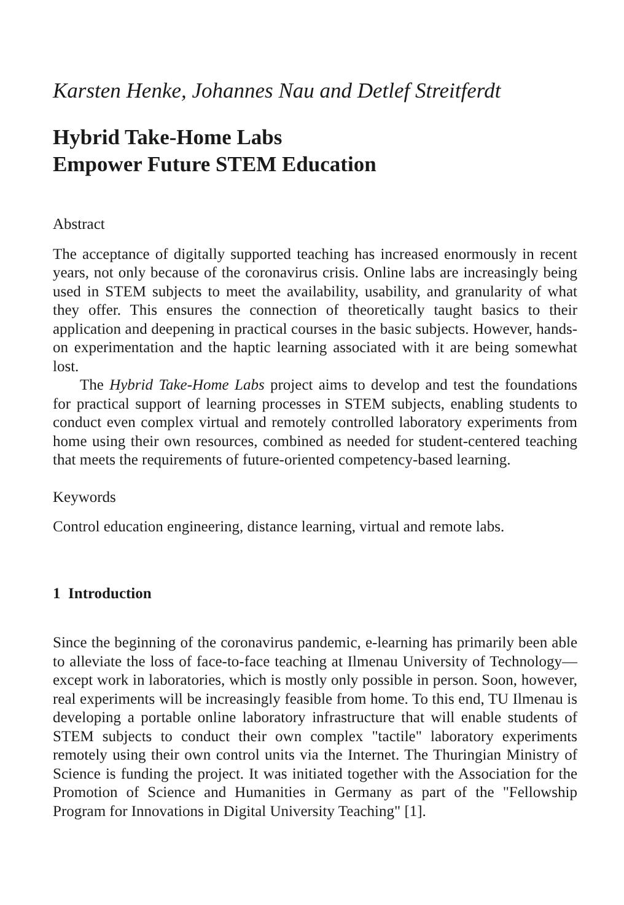Karsten Henke, Johannes Nau and Detlef Streitferdt
Hybrid Take-Home Labs
Empower Future STEM Education
Abstract
The acceptance of digitally supported teaching has increased enormously in recent years, not only because of the coronavirus crisis. Online labs are increasingly being used in STEM subjects to meet the availability, usability, and granularity of what they offer. This ensures the connection of theoreti­cally taught basics to their application and deepening in practical courses in the basic subjects. However, hands-on experimentation and the haptic learning associated with it are being somewhat lost.
The Hybrid Take-Home Labs project aims to develop and test the founda­tions for practical support of learning processes in STEM subjects, enabling students to conduct even complex virtual and remotely controlled laborato­ry experiments from home using their own resources, combined as needed for student-centered teaching that meets the requirements of future-oriented competency-based learning.
Keywords
Control education engineering, distance learning, virtual and remote labs.
1 Introduction
Since the beginning of the coronavirus pandemic, e-learning has primarily been able to alleviate the loss of face-to-face teaching at Ilmenau University of Technology—except work in laboratories, which is mostly only possible in person. Soon, however, real experiments will be increasingly feasible from home. To this end, TU Ilmenau is developing a portable online labo­ratory infrastructure that will enable students of STEM subjects to conduct their own complex "tactile" laboratory experiments remotely using their own control units via the Internet. The Thuringian Ministry of Science is funding the project. It was initiated together with the Association for the Promotion of Science and Humanities in Germany as part of the "Fel­lowship Program for Innovations in Digital University Teaching" [1].